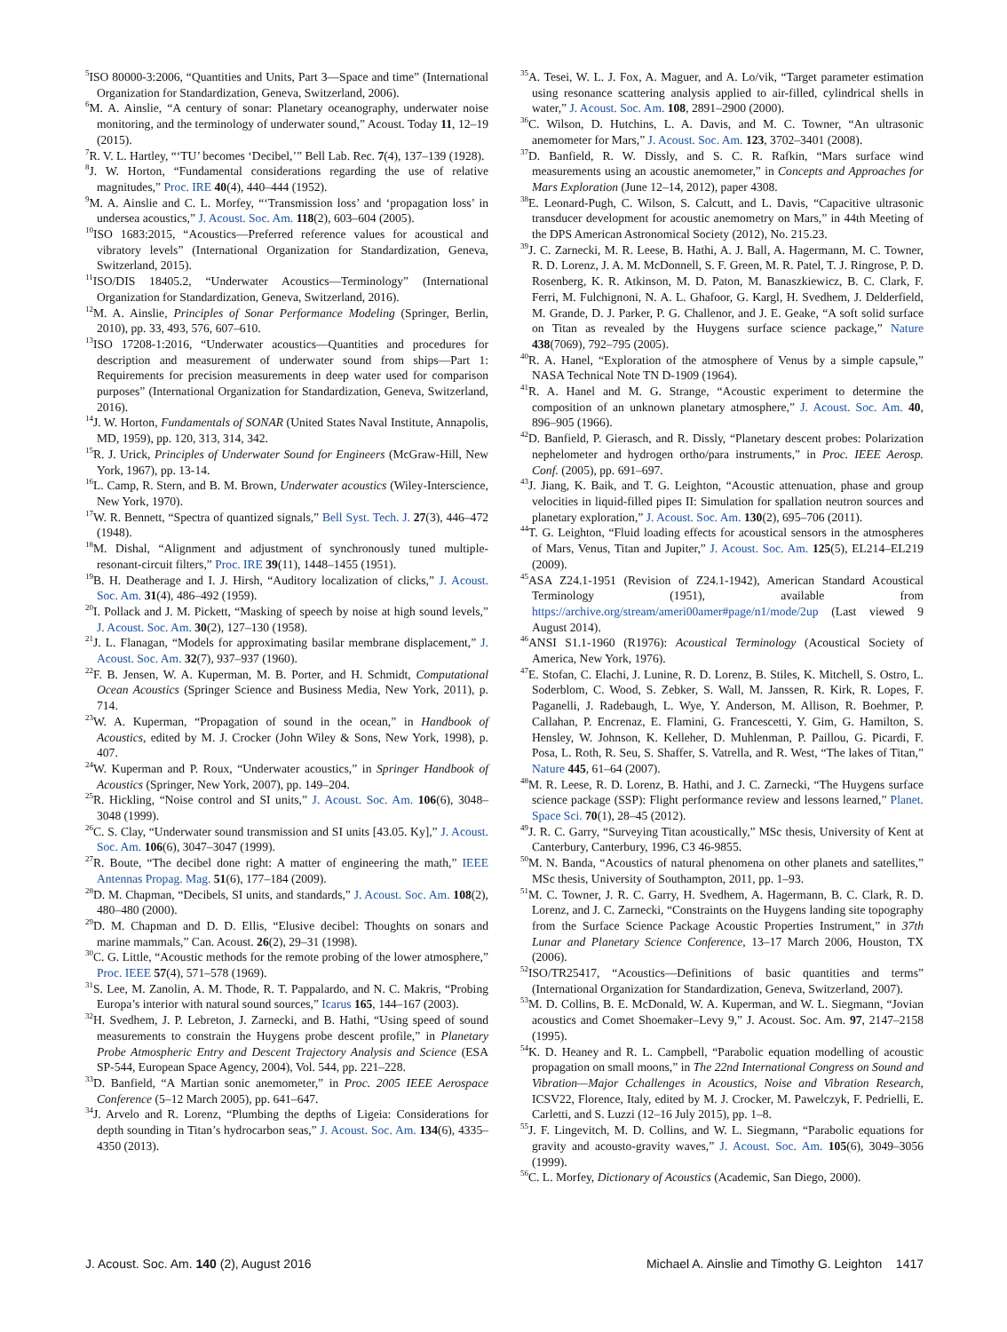<sup>5</sup> ISO 80000-3:2006, “Quantities and Units, Part 3—Space and time” (International Organization for Standardization, Geneva, Switzerland, 2006).
<sup>6</sup> M. A. Ainslie, “A century of sonar: Planetary oceanography, underwater noise monitoring, and the terminology of underwater sound,” Acoust. Today 11, 12–19 (2015).
<sup>7</sup> R. V. L. Hartley, “‘TU’ becomes ‘Decibel,’” Bell Lab. Rec. 7(4), 137–139 (1928).
<sup>8</sup> J. W. Horton, “Fundamental considerations regarding the use of relative magnitudes,” Proc. IRE 40(4), 440–444 (1952).
<sup>9</sup> M. A. Ainslie and C. L. Morfey, “‘Transmission loss’ and ‘propagation loss’ in undersea acoustics,” J. Acoust. Soc. Am. 118(2), 603–604 (2005).
<sup>10</sup> ISO 1683:2015, “Acoustics—Preferred reference values for acoustical and vibratory levels” (International Organization for Standardization, Geneva, Switzerland, 2015).
<sup>11</sup> ISO/DIS 18405.2, “Underwater Acoustics—Terminology” (International Organization for Standardization, Geneva, Switzerland, 2016).
<sup>12</sup> M. A. Ainslie, Principles of Sonar Performance Modeling (Springer, Berlin, 2010), pp. 33, 493, 576, 607–610.
<sup>13</sup> ISO 17208-1:2016, “Underwater acoustics—Quantities and procedures for description and measurement of underwater sound from ships—Part 1: Requirements for precision measurements in deep water used for comparison purposes” (International Organization for Standardization, Geneva, Switzerland, 2016).
<sup>14</sup> J. W. Horton, Fundamentals of SONAR (United States Naval Institute, Annapolis, MD, 1959), pp. 120, 313, 314, 342.
<sup>15</sup> R. J. Urick, Principles of Underwater Sound for Engineers (McGraw-Hill, New York, 1967), pp. 13-14.
<sup>16</sup> L. Camp, R. Stern, and B. M. Brown, Underwater acoustics (Wiley-Interscience, New York, 1970).
<sup>17</sup> W. R. Bennett, “Spectra of quantized signals,” Bell Syst. Tech. J. 27(3), 446–472 (1948).
<sup>18</sup> M. Dishal, “Alignment and adjustment of synchronously tuned multiple-resonant-circuit filters,” Proc. IRE 39(11), 1448–1455 (1951).
<sup>19</sup>B. H. Deatherage and I. J. Hirsh, “Auditory localization of clicks,” J. Acoust. Soc. Am. 31(4), 486–492 (1959).
<sup>20</sup> I. Pollack and J. M. Pickett, “Masking of speech by noise at high sound levels,” J. Acoust. Soc. Am. 30(2), 127–130 (1958).
<sup>21</sup> J. L. Flanagan, “Models for approximating basilar membrane displacement,” J. Acoust. Soc. Am. 32(7), 937–937 (1960).
<sup>22</sup>F. B. Jensen, W. A. Kuperman, M. B. Porter, and H. Schmidt, Computational Ocean Acoustics (Springer Science and Business Media, New York, 2011), p. 714.
<sup>23</sup> W. A. Kuperman, “Propagation of sound in the ocean,” in Handbook of Acoustics, edited by M. J. Crocker (John Wiley & Sons, New York, 1998), p. 407.
<sup>24</sup> W. Kuperman and P. Roux, “Underwater acoustics,” in Springer Handbook of Acoustics (Springer, New York, 2007), pp. 149–204.
<sup>25</sup> R. Hickling, “Noise control and SI units,” J. Acoust. Soc. Am. 106(6), 3048–3048 (1999).
<sup>26</sup>C. S. Clay, “Underwater sound transmission and SI units [43.05. Ky],” J. Acoust. Soc. Am. 106(6), 3047–3047 (1999).
<sup>27</sup> R. Boute, “The decibel done right: A matter of engineering the math,” IEEE Antennas Propag. Mag. 51(6), 177–184 (2009).
<sup>28</sup> D. M. Chapman, “Decibels, SI units, and standards,” J. Acoust. Soc. Am. 108(2), 480–480 (2000).
<sup>29</sup> D. M. Chapman and D. D. Ellis, “Elusive decibel: Thoughts on sonars and marine mammals,” Can. Acoust. 26(2), 29–31 (1998).
<sup>30</sup>C. G. Little, “Acoustic methods for the remote probing of the lower atmosphere,” Proc. IEEE 57(4), 571–578 (1969).
<sup>31</sup>S. Lee, M. Zanolin, A. M. Thode, R. T. Pappalardo, and N. C. Makris, “Probing Europa’s interior with natural sound sources,” Icarus 165, 144–167 (2003).
<sup>32</sup>H. Svedhem, J. P. Lebreton, J. Zarnecki, and B. Hathi, “Using speed of sound measurements to constrain the Huygens probe descent profile,” in Planetary Probe Atmospheric Entry and Descent Trajectory Analysis and Science (ESA SP-544, European Space Agency, 2004), Vol. 544, pp. 221–228.
<sup>33</sup> D. Banfield, “A Martian sonic anemometer,” in Proc. 2005 IEEE Aerospace Conference (5–12 March 2005), pp. 641–647.
<sup>34</sup> J. Arvelo and R. Lorenz, “Plumbing the depths of Ligeia: Considerations for depth sounding in Titan’s hydrocarbon seas,” J. Acoust. Soc. Am. 134(6), 4335–4350 (2013).
<sup>35</sup> A. Tesei, W. L. J. Fox, A. Maguer, and A. Lo/vik, “Target parameter estimation using resonance scattering analysis applied to air-filled, cylindrical shells in water,” J. Acoust. Soc. Am. 108, 2891–2900 (2000).
<sup>36</sup>C. Wilson, D. Hutchins, L. A. Davis, and M. C. Towner, “An ultrasonic anemometer for Mars,” J. Acoust. Soc. Am. 123, 3702–3401 (2008).
<sup>37</sup> D. Banfield, R. W. Dissly, and S. C. R. Rafkin, “Mars surface wind measurements using an acoustic anemometer,” in Concepts and Approaches for Mars Exploration (June 12–14, 2012), paper 4308.
<sup>38</sup> E. Leonard-Pugh, C. Wilson, S. Calcutt, and L. Davis, “Capacitive ultrasonic transducer development for acoustic anemometry on Mars,” in 44th Meeting of the DPS American Astronomical Society (2012), No. 215.23.
<sup>39</sup> J. C. Zarnecki, M. R. Leese, B. Hathi, A. J. Ball, A. Hagermann, M. C. Towner, R. D. Lorenz, J. A. M. McDonnell, S. F. Green, M. R. Patel, T. J. Ringrose, P. D. Rosenberg, K. R. Atkinson, M. D. Paton, M. Banaszkiewicz, B. C. Clark, F. Ferri, M. Fulchignoni, N. A. L. Ghafoor, G. Kargl, H. Svedhem, J. Delderfield, M. Grande, D. J. Parker, P. G. Challenor, and J. E. Geake, “A soft solid surface on Titan as revealed by the Huygens surface science package,” Nature 438(7069), 792–795 (2005).
<sup>40</sup> R. A. Hanel, “Exploration of the atmosphere of Venus by a simple capsule,” NASA Technical Note TN D-1909 (1964).
<sup>41</sup> R. A. Hanel and M. G. Strange, “Acoustic experiment to determine the composition of an unknown planetary atmosphere,” J. Acoust. Soc. Am. 40, 896–905 (1966).
<sup>42</sup> D. Banfield, P. Gierasch, and R. Dissly, “Planetary descent probes: Polarization nephelometer and hydrogen ortho/para instruments,” in Proc. IEEE Aerosp. Conf. (2005), pp. 691–697.
<sup>43</sup> J. Jiang, K. Baik, and T. G. Leighton, “Acoustic attenuation, phase and group velocities in liquid-filled pipes II: Simulation for spallation neutron sources and planetary exploration,” J. Acoust. Soc. Am. 130(2), 695–706 (2011).
<sup>44</sup> T. G. Leighton, “Fluid loading effects for acoustical sensors in the atmospheres of Mars, Venus, Titan and Jupiter,” J. Acoust. Soc. Am. 125(5), EL214–EL219 (2009).
<sup>45</sup> ASA Z24.1-1951 (Revision of Z24.1-1942), American Standard Acoustical Terminology (1951), available from https://archive.org/stream/ameri00amer#page/n1/mode/2up (Last viewed 9 August 2014).
<sup>46</sup> ANSI S1.1-1960 (R1976): Acoustical Terminology (Acoustical Society of America, New York, 1976).
<sup>47</sup> E. Stofan, C. Elachi, J. Lunine, R. D. Lorenz, B. Stiles, K. Mitchell, S. Ostro, L. Soderblom, C. Wood, S. Zebker, S. Wall, M. Janssen, R. Kirk, R. Lopes, F. Paganelli, J. Radebaugh, L. Wye, Y. Anderson, M. Allison, R. Boehmer, P. Callahan, P. Encrenaz, E. Flamini, G. Francescetti, Y. Gim, G. Hamilton, S. Hensley, W. Johnson, K. Kelleher, D. Muhlenman, P. Paillou, G. Picardi, F. Posa, L. Roth, R. Seu, S. Shaffer, S. Vatrella, and R. West, “The lakes of Titan,” Nature 445, 61–64 (2007).
<sup>48</sup> M. R. Leese, R. D. Lorenz, B. Hathi, and J. C. Zarnecki, “The Huygens surface science package (SSP): Flight performance review and lessons learned,” Planet. Space Sci. 70(1), 28–45 (2012).
<sup>49</sup> J. R. C. Garry, “Surveying Titan acoustically,” MSc thesis, University of Kent at Canterbury, Canterbury, 1996, C3 46-9855.
<sup>50</sup> M. N. Banda, “Acoustics of natural phenomena on other planets and satellites,” MSc thesis, University of Southampton, 2011, pp. 1–93.
<sup>51</sup> M. C. Towner, J. R. C. Garry, H. Svedhem, A. Hagermann, B. C. Clark, R. D. Lorenz, and J. C. Zarnecki, “Constraints on the Huygens landing site topography from the Surface Science Package Acoustic Properties Instrument,” in 37th Lunar and Planetary Science Conference, 13–17 March 2006, Houston, TX (2006).
<sup>52</sup> ISO/TR25417, “Acoustics—Definitions of basic quantities and terms” (International Organization for Standardization, Geneva, Switzerland, 2007).
<sup>53</sup> M. D. Collins, B. E. McDonald, W. A. Kuperman, and W. L. Siegmann, “Jovian acoustics and Comet Shoemaker–Levy 9,” J. Acoust. Soc. Am. 97, 2147–2158 (1995).
<sup>54</sup>K. D. Heaney and R. L. Campbell, “Parabolic equation modelling of acoustic propagation on small moons,” in The 22nd International Congress on Sound and Vibration—Major Cchallenges in Acoustics, Noise and Vibration Research, ICSV22, Florence, Italy, edited by M. J. Crocker, M. Pawelczyk, F. Pedrielli, E. Carletti, and S. Luzzi (12–16 July 2015), pp. 1–8.
<sup>55</sup> J. F. Lingevitch, M. D. Collins, and W. L. Siegmann, “Parabolic equations for gravity and acousto-gravity waves,” J. Acoust. Soc. Am. 105(6), 3049–3056 (1999).
<sup>56</sup>C. L. Morfey, Dictionary of Acoustics (Academic, San Diego, 2000).
J. Acoust. Soc. Am. 140 (2), August 2016 Michael A. Ainslie and Timothy G. Leighton 1417